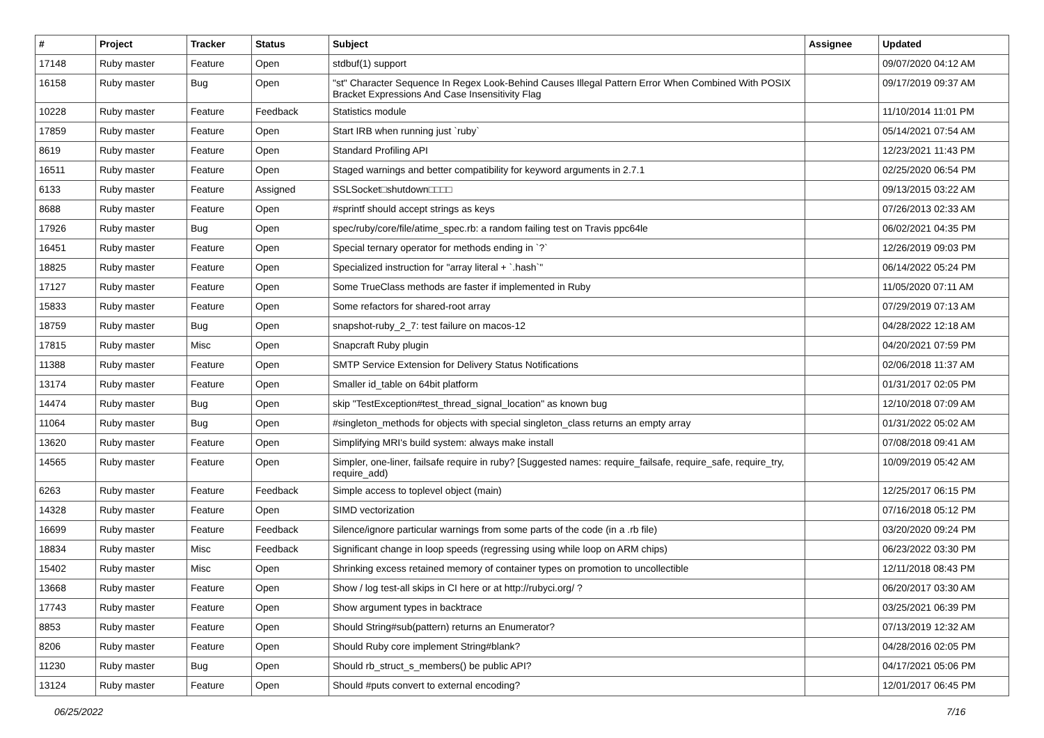| # | Project | Tracker | Status | Subject | Assignee | Updated |
| --- | --- | --- | --- | --- | --- | --- |
| 17148 | Ruby master | Feature | Open | stdbuf(1) support | | 09/07/2020 04:12 AM |
| 16158 | Ruby master | Bug | Open | "st" Character Sequence In Regex Look-Behind Causes Illegal Pattern Error When Combined With POSIX Bracket Expressions And Case Insensitivity Flag | | 09/17/2019 09:37 AM |
| 10228 | Ruby master | Feature | Feedback | Statistics module | | 11/10/2014 11:01 PM |
| 17859 | Ruby master | Feature | Open | Start IRB when running just `ruby` | | 05/14/2021 07:54 AM |
| 8619 | Ruby master | Feature | Open | Standard Profiling API | | 12/23/2021 11:43 PM |
| 16511 | Ruby master | Feature | Open | Staged warnings and better compatibility for keyword arguments in 2.7.1 | | 02/25/2020 06:54 PM |
| 6133 | Ruby master | Feature | Assigned | SSLSocket□shutdown□□□□ | | 09/13/2015 03:22 AM |
| 8688 | Ruby master | Feature | Open | #sprintf should accept strings as keys | | 07/26/2013 02:33 AM |
| 17926 | Ruby master | Bug | Open | spec/ruby/core/file/atime_spec.rb: a random failing test on Travis ppc64le | | 06/02/2021 04:35 PM |
| 16451 | Ruby master | Feature | Open | Special ternary operator for methods ending in `?` | | 12/26/2019 09:03 PM |
| 18825 | Ruby master | Feature | Open | Specialized instruction for "array literal + `.hash`" | | 06/14/2022 05:24 PM |
| 17127 | Ruby master | Feature | Open | Some TrueClass methods are faster if implemented in Ruby | | 11/05/2020 07:11 AM |
| 15833 | Ruby master | Feature | Open | Some refactors for shared-root array | | 07/29/2019 07:13 AM |
| 18759 | Ruby master | Bug | Open | snapshot-ruby_2_7: test failure on macos-12 | | 04/28/2022 12:18 AM |
| 17815 | Ruby master | Misc | Open | Snapcraft Ruby plugin | | 04/20/2021 07:59 PM |
| 11388 | Ruby master | Feature | Open | SMTP Service Extension for Delivery Status Notifications | | 02/06/2018 11:37 AM |
| 13174 | Ruby master | Feature | Open | Smaller id_table on 64bit platform | | 01/31/2017 02:05 PM |
| 14474 | Ruby master | Bug | Open | skip "TestException#test_thread_signal_location" as known bug | | 12/10/2018 07:09 AM |
| 11064 | Ruby master | Bug | Open | #singleton_methods for objects with special singleton_class returns an empty array | | 01/31/2022 05:02 AM |
| 13620 | Ruby master | Feature | Open | Simplifying MRI's build system: always make install | | 07/08/2018 09:41 AM |
| 14565 | Ruby master | Feature | Open | Simpler, one-liner, failsafe require in ruby? [Suggested names: require_failsafe, require_safe, require_try, require_add) | | 10/09/2019 05:42 AM |
| 6263 | Ruby master | Feature | Feedback | Simple access to toplevel object (main) | | 12/25/2017 06:15 PM |
| 14328 | Ruby master | Feature | Open | SIMD vectorization | | 07/16/2018 05:12 PM |
| 16699 | Ruby master | Feature | Feedback | Silence/ignore particular warnings from some parts of the code (in a .rb file) | | 03/20/2020 09:24 PM |
| 18834 | Ruby master | Misc | Feedback | Significant change in loop speeds (regressing using while loop on ARM chips) | | 06/23/2022 03:30 PM |
| 15402 | Ruby master | Misc | Open | Shrinking excess retained memory of container types on promotion to uncollectible | | 12/11/2018 08:43 PM |
| 13668 | Ruby master | Feature | Open | Show / log test-all skips in CI here or at http://rubyci.org/ ? | | 06/20/2017 03:30 AM |
| 17743 | Ruby master | Feature | Open | Show argument types in backtrace | | 03/25/2021 06:39 PM |
| 8853 | Ruby master | Feature | Open | Should String#sub(pattern) returns an Enumerator? | | 07/13/2019 12:32 AM |
| 8206 | Ruby master | Feature | Open | Should Ruby core implement String#blank? | | 04/28/2016 02:05 PM |
| 11230 | Ruby master | Bug | Open | Should rb_struct_s_members() be public API? | | 04/17/2021 05:06 PM |
| 13124 | Ruby master | Feature | Open | Should #puts convert to external encoding? | | 12/01/2017 06:45 PM |
06/25/2022 7/16